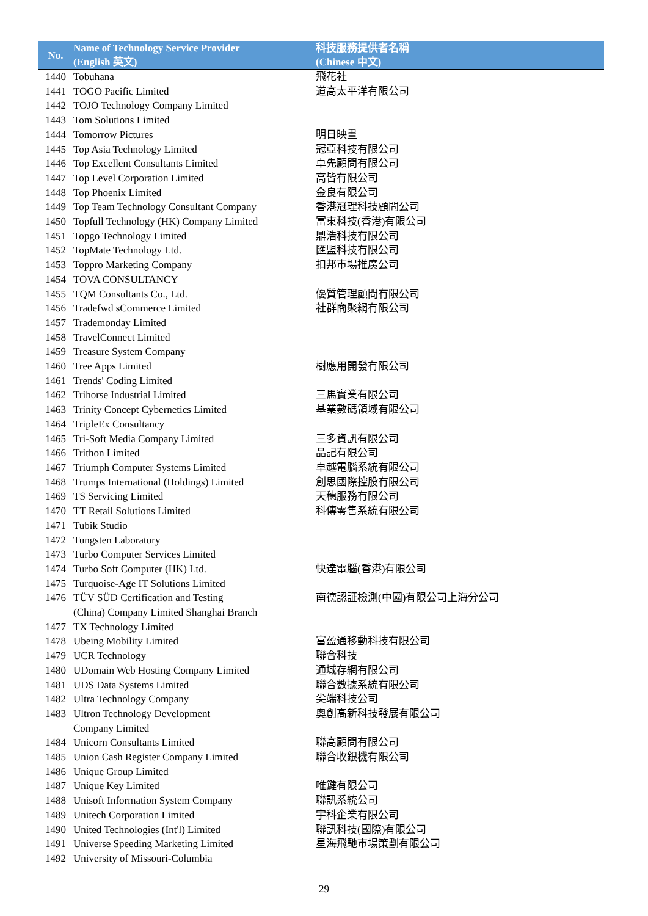| No. | Name of Technology Service Provider (English 英文) | 科技服務提供者名稱 (Chinese 中文) |
| --- | --- | --- |
| 1440 | Tobuhana | 飛花社 |
| 1441 | TOGO Pacific Limited | 道高太平洋有限公司 |
| 1442 | TOJO Technology Company Limited | |
| 1443 | Tom Solutions Limited | |
| 1444 | Tomorrow Pictures | 明日映畫 |
| 1445 | Top Asia Technology Limited | 冠亞科技有限公司 |
| 1446 | Top Excellent Consultants Limited | 卓先顧問有限公司 |
| 1447 | Top Level Corporation Limited | 高皆有限公司 |
| 1448 | Top Phoenix Limited | 金良有限公司 |
| 1449 | Top Team Technology Consultant Company | 香港冠理科技顧問公司 |
| 1450 | Topfull Technology (HK) Company Limited | 富東科技(香港)有限公司 |
| 1451 | Topgo Technology Limited | 鼎浩科技有限公司 |
| 1452 | TopMate Technology Ltd. | 匯盟科技有限公司 |
| 1453 | Toppro Marketing Company | 扣邦市場推廣公司 |
| 1454 | TOVA CONSULTANCY | |
| 1455 | TQM Consultants Co., Ltd. | 優質管理顧問有限公司 |
| 1456 | Tradefwd sCommerce Limited | 社群商聚網有限公司 |
| 1457 | Trademonday Limited | |
| 1458 | TravelConnect Limited | |
| 1459 | Treasure System Company | |
| 1460 | Tree Apps Limited | 樹應用開發有限公司 |
| 1461 | Trends' Coding Limited | |
| 1462 | Trihorse Industrial Limited | 三馬實業有限公司 |
| 1463 | Trinity Concept Cybernetics Limited | 基業數碼領域有限公司 |
| 1464 | TripleEx Consultancy | |
| 1465 | Tri-Soft Media Company Limited | 三多資訊有限公司 |
| 1466 | Trithon Limited | 品記有限公司 |
| 1467 | Triumph Computer Systems Limited | 卓越電腦系統有限公司 |
| 1468 | Trumps International (Holdings) Limited | 創思國際控股有限公司 |
| 1469 | TS Servicing Limited | 天穗服務有限公司 |
| 1470 | TT Retail Solutions Limited | 科傳零售系統有限公司 |
| 1471 | Tubik Studio | |
| 1472 | Tungsten Laboratory | |
| 1473 | Turbo Computer Services Limited | |
| 1474 | Turbo Soft Computer (HK) Ltd. | 快達電腦(香港)有限公司 |
| 1475 | Turquoise-Age IT Solutions Limited | |
| 1476 | TÜV SÜD Certification and Testing (China) Company Limited Shanghai Branch | 南德認証檢測(中國)有限公司上海分公司 |
| 1477 | TX Technology Limited | |
| 1478 | Ubeing Mobility Limited | 富盈通移動科技有限公司 |
| 1479 | UCR Technology | 聯合科技 |
| 1480 | UDomain Web Hosting Company Limited | 通域存網有限公司 |
| 1481 | UDS Data Systems Limited | 聯合數據系統有限公司 |
| 1482 | Ultra Technology Company | 尖端科技公司 |
| 1483 | Ultron Technology Development Company Limited | 奧創高新科技發展有限公司 |
| 1484 | Unicorn Consultants Limited | 聯高顧問有限公司 |
| 1485 | Union Cash Register Company Limited | 聯合收銀機有限公司 |
| 1486 | Unique Group Limited | |
| 1487 | Unique Key Limited | 唯鍵有限公司 |
| 1488 | Unisoft Information System Company | 聯訊系統公司 |
| 1489 | Unitech Corporation Limited | 宇科企業有限公司 |
| 1490 | United Technologies (Int'l) Limited | 聯訊科技(國際)有限公司 |
| 1491 | Universe Speeding Marketing Limited | 星海飛馳市場策劃有限公司 |
| 1492 | University of Missouri-Columbia | |
29